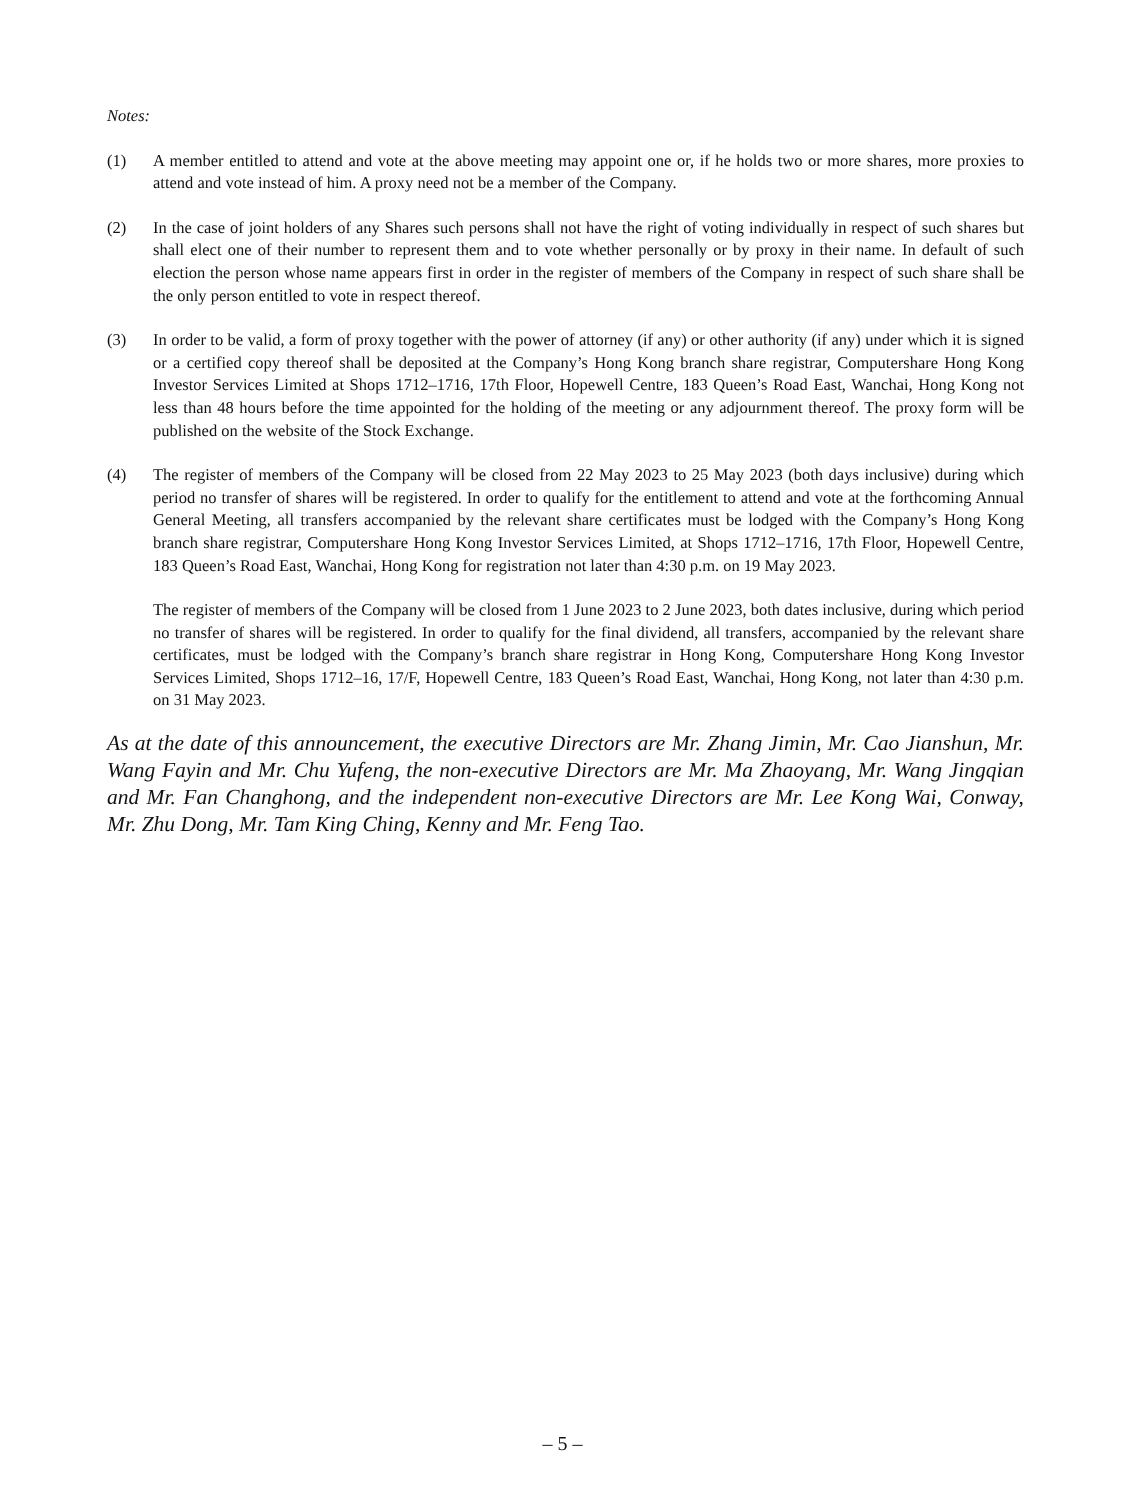Notes:
(1) A member entitled to attend and vote at the above meeting may appoint one or, if he holds two or more shares, more proxies to attend and vote instead of him. A proxy need not be a member of the Company.
(2) In the case of joint holders of any Shares such persons shall not have the right of voting individually in respect of such shares but shall elect one of their number to represent them and to vote whether personally or by proxy in their name. In default of such election the person whose name appears first in order in the register of members of the Company in respect of such share shall be the only person entitled to vote in respect thereof.
(3) In order to be valid, a form of proxy together with the power of attorney (if any) or other authority (if any) under which it is signed or a certified copy thereof shall be deposited at the Company’s Hong Kong branch share registrar, Computershare Hong Kong Investor Services Limited at Shops 1712–1716, 17th Floor, Hopewell Centre, 183 Queen’s Road East, Wanchai, Hong Kong not less than 48 hours before the time appointed for the holding of the meeting or any adjournment thereof. The proxy form will be published on the website of the Stock Exchange.
(4) The register of members of the Company will be closed from 22 May 2023 to 25 May 2023 (both days inclusive) during which period no transfer of shares will be registered. In order to qualify for the entitlement to attend and vote at the forthcoming Annual General Meeting, all transfers accompanied by the relevant share certificates must be lodged with the Company’s Hong Kong branch share registrar, Computershare Hong Kong Investor Services Limited, at Shops 1712–1716, 17th Floor, Hopewell Centre, 183 Queen’s Road East, Wanchai, Hong Kong for registration not later than 4:30 p.m. on 19 May 2023.
The register of members of the Company will be closed from 1 June 2023 to 2 June 2023, both dates inclusive, during which period no transfer of shares will be registered. In order to qualify for the final dividend, all transfers, accompanied by the relevant share certificates, must be lodged with the Company’s branch share registrar in Hong Kong, Computershare Hong Kong Investor Services Limited, Shops 1712–16, 17/F, Hopewell Centre, 183 Queen’s Road East, Wanchai, Hong Kong, not later than 4:30 p.m. on 31 May 2023.
As at the date of this announcement, the executive Directors are Mr. Zhang Jimin, Mr. Cao Jianshun, Mr. Wang Fayin and Mr. Chu Yufeng, the non-executive Directors are Mr. Ma Zhaoyang, Mr. Wang Jingqian and Mr. Fan Changhong, and the independent non-executive Directors are Mr. Lee Kong Wai, Conway, Mr. Zhu Dong, Mr. Tam King Ching, Kenny and Mr. Feng Tao.
– 5 –